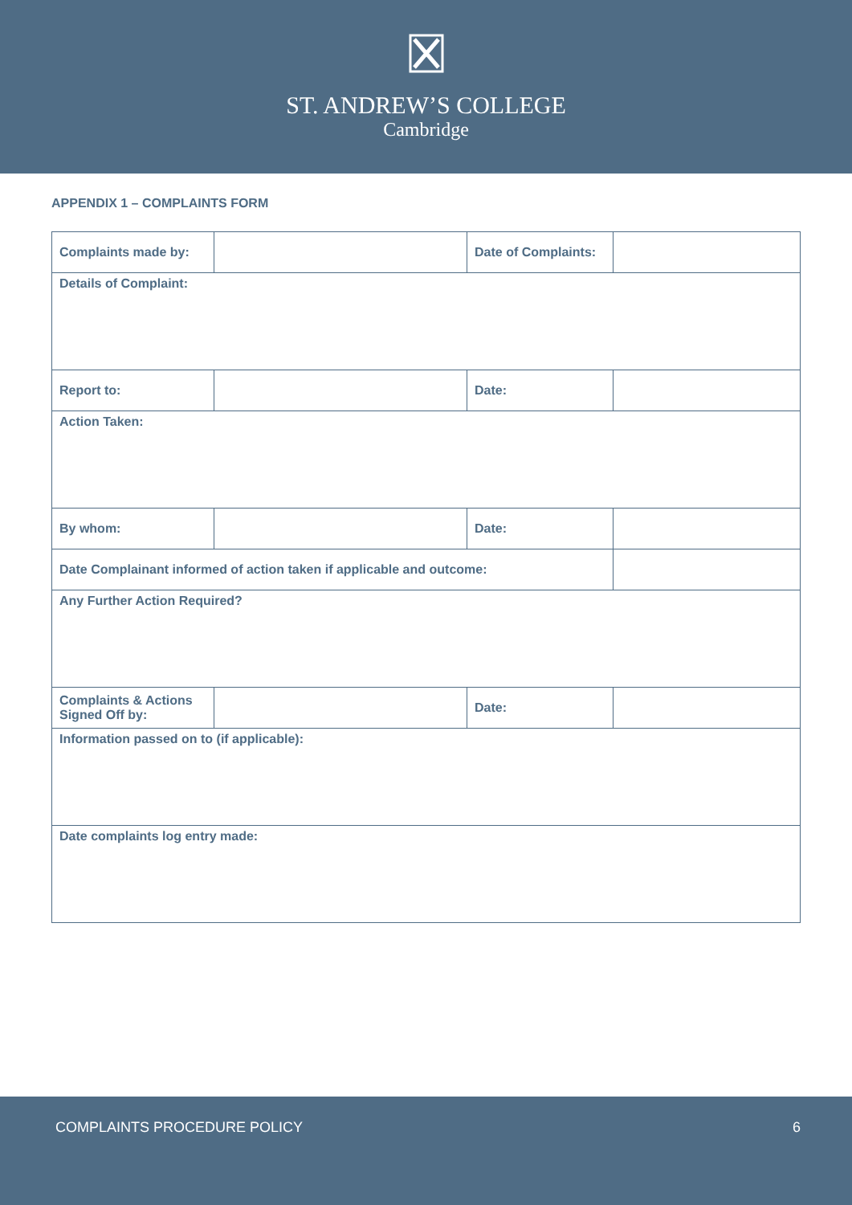ST. ANDREW’S COLLEGE
Cambridge
APPENDIX 1 – COMPLAINTS FORM
| Complaints made by: | | Date of Complaints: | |
| Details of Complaint: | | | |
| Report to: | | Date: | |
| Action Taken: | | | |
| By whom: | | Date: | |
| Date Complainant informed of action taken if applicable and outcome: | | | |
| Any Further Action Required? | | | |
| Complaints & Actions Signed Off by: | | Date: | |
| Information passed on to (if applicable): | | | |
| Date complaints log entry made: | | | |
COMPLAINTS PROCEDURE POLICY 6